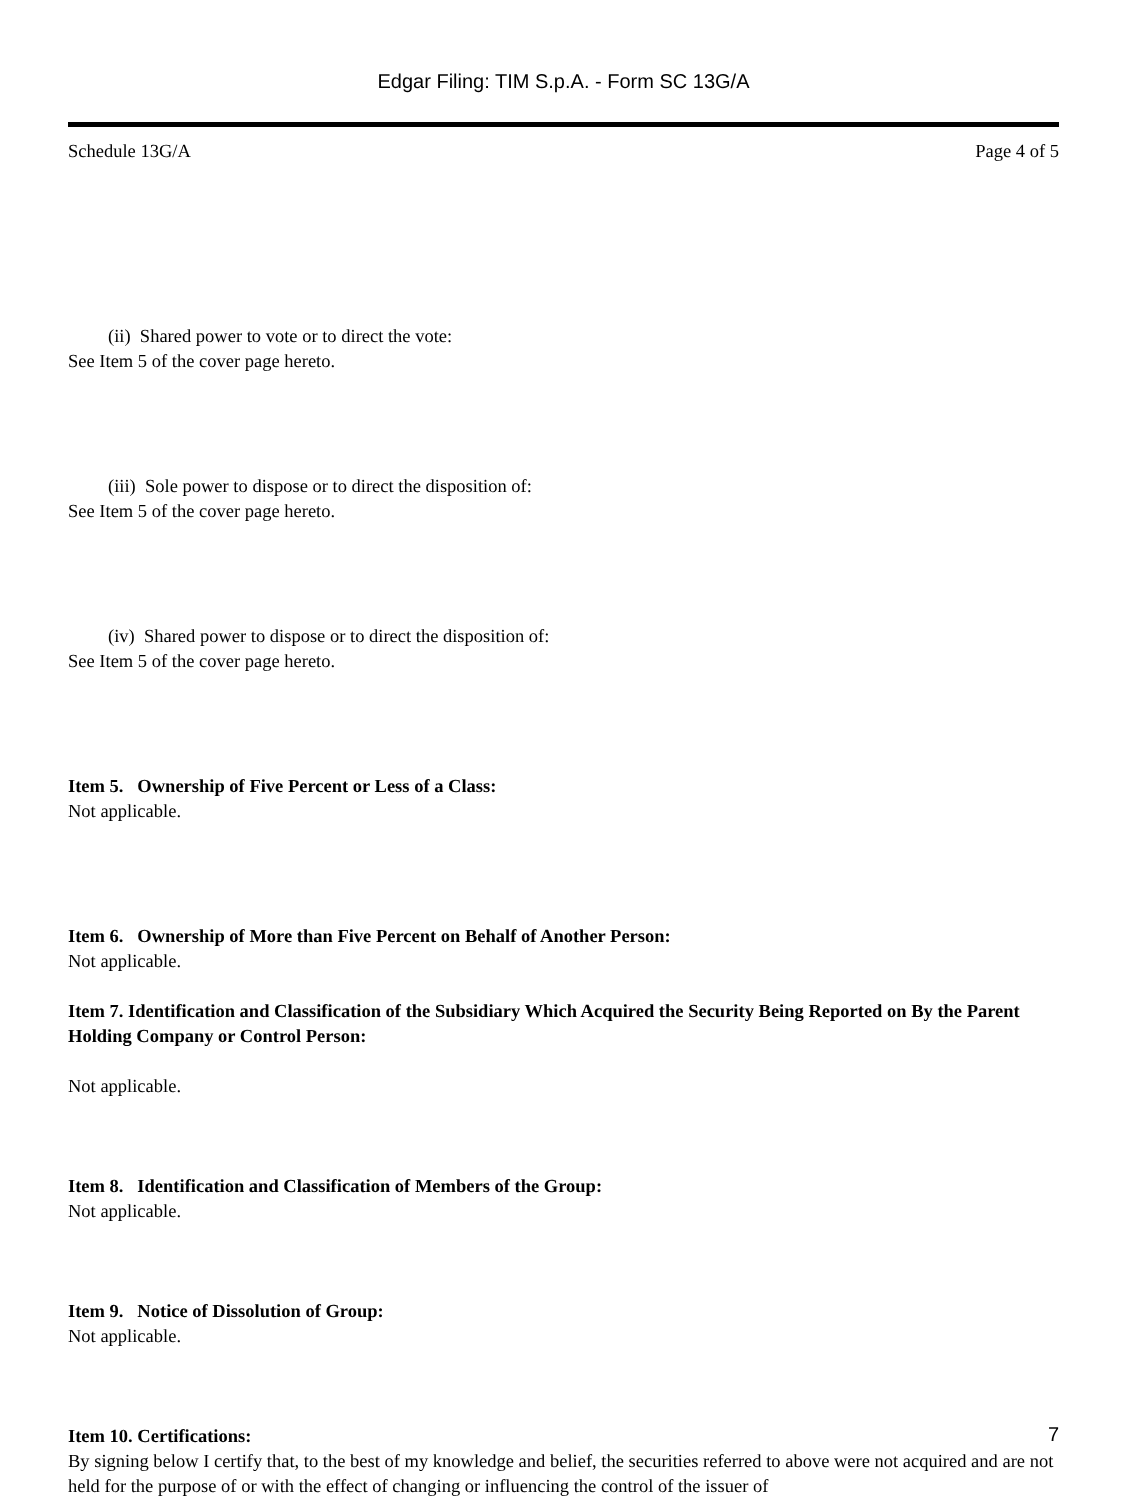Edgar Filing: TIM S.p.A. - Form SC 13G/A
Schedule 13G/A Page 4 of 5
(ii) Shared power to vote or to direct the vote:
See Item 5 of the cover page hereto.
(iii) Sole power to dispose or to direct the disposition of:
See Item 5 of the cover page hereto.
(iv) Shared power to dispose or to direct the disposition of:
See Item 5 of the cover page hereto.
Item 5. Ownership of Five Percent or Less of a Class:
Not applicable.
Item 6. Ownership of More than Five Percent on Behalf of Another Person:
Not applicable.
Item 7. Identification and Classification of the Subsidiary Which Acquired the Security Being Reported on By the Parent Holding Company or Control Person:
Not applicable.
Item 8. Identification and Classification of Members of the Group:
Not applicable.
Item 9. Notice of Dissolution of Group:
Not applicable.
Item 10. Certifications:
By signing below I certify that, to the best of my knowledge and belief, the securities referred to above were not acquired and are not held for the purpose of or with the effect of changing or influencing the control of the issuer of
7